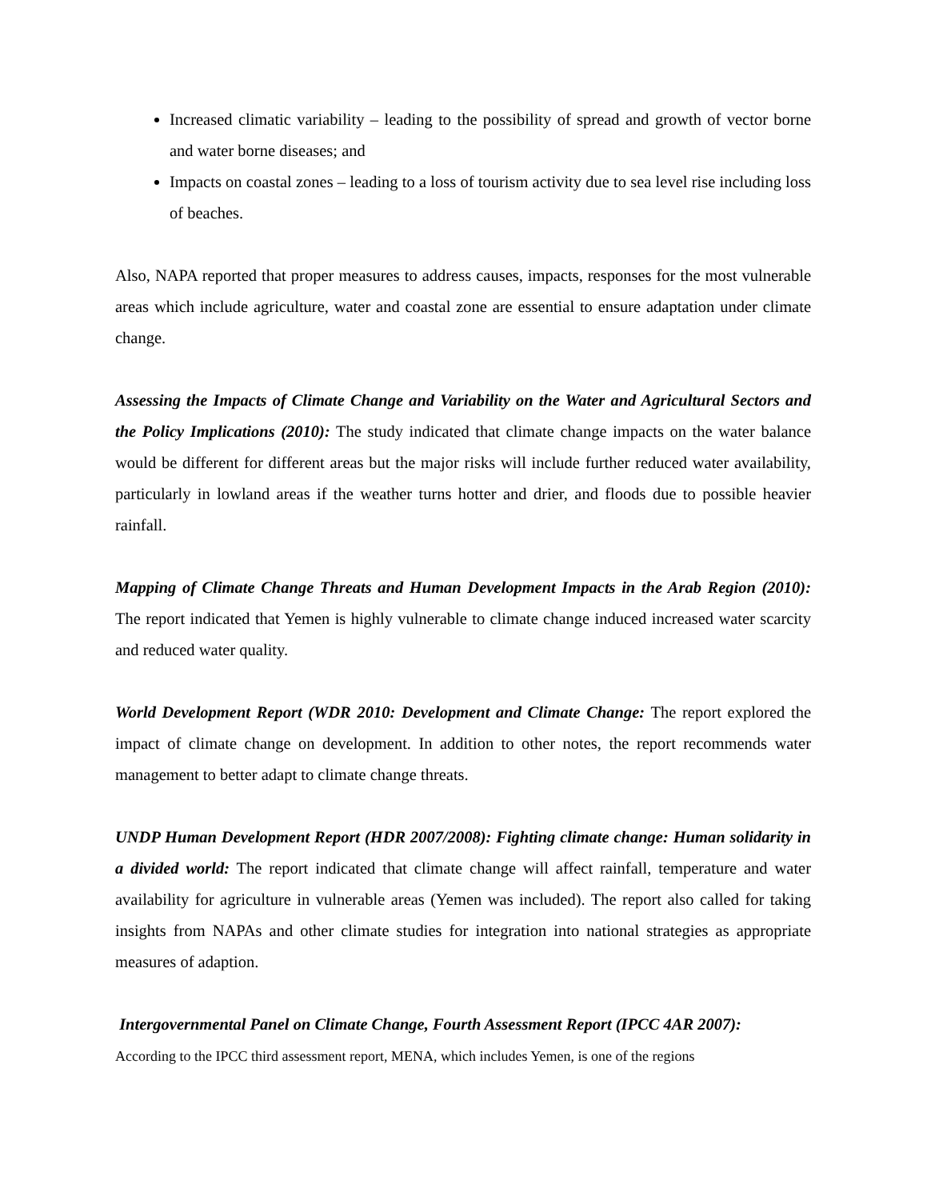Increased climatic variability – leading to the possibility of spread and growth of vector borne and water borne diseases; and
Impacts on coastal zones – leading to a loss of tourism activity due to sea level rise including loss of beaches.
Also, NAPA reported that proper measures to address causes, impacts, responses for the most vulnerable areas which include agriculture, water and coastal zone are essential to ensure adaptation under climate change.
Assessing the Impacts of Climate Change and Variability on the Water and Agricultural Sectors and the Policy Implications (2010): The study indicated that climate change impacts on the water balance would be different for different areas but the major risks will include further reduced water availability, particularly in lowland areas if the weather turns hotter and drier, and floods due to possible heavier rainfall.
Mapping of Climate Change Threats and Human Development Impacts in the Arab Region (2010): The report indicated that Yemen is highly vulnerable to climate change induced increased water scarcity and reduced water quality.
World Development Report (WDR 2010: Development and Climate Change: The report explored the impact of climate change on development. In addition to other notes, the report recommends water management to better adapt to climate change threats.
UNDP Human Development Report (HDR 2007/2008): Fighting climate change: Human solidarity in a divided world: The report indicated that climate change will affect rainfall, temperature and water availability for agriculture in vulnerable areas (Yemen was included). The report also called for taking insights from NAPAs and other climate studies for integration into national strategies as appropriate measures of adaption.
Intergovernmental Panel on Climate Change, Fourth Assessment Report (IPCC 4AR 2007):
According to the IPCC third assessment report, MENA, which includes Yemen, is one of the regions